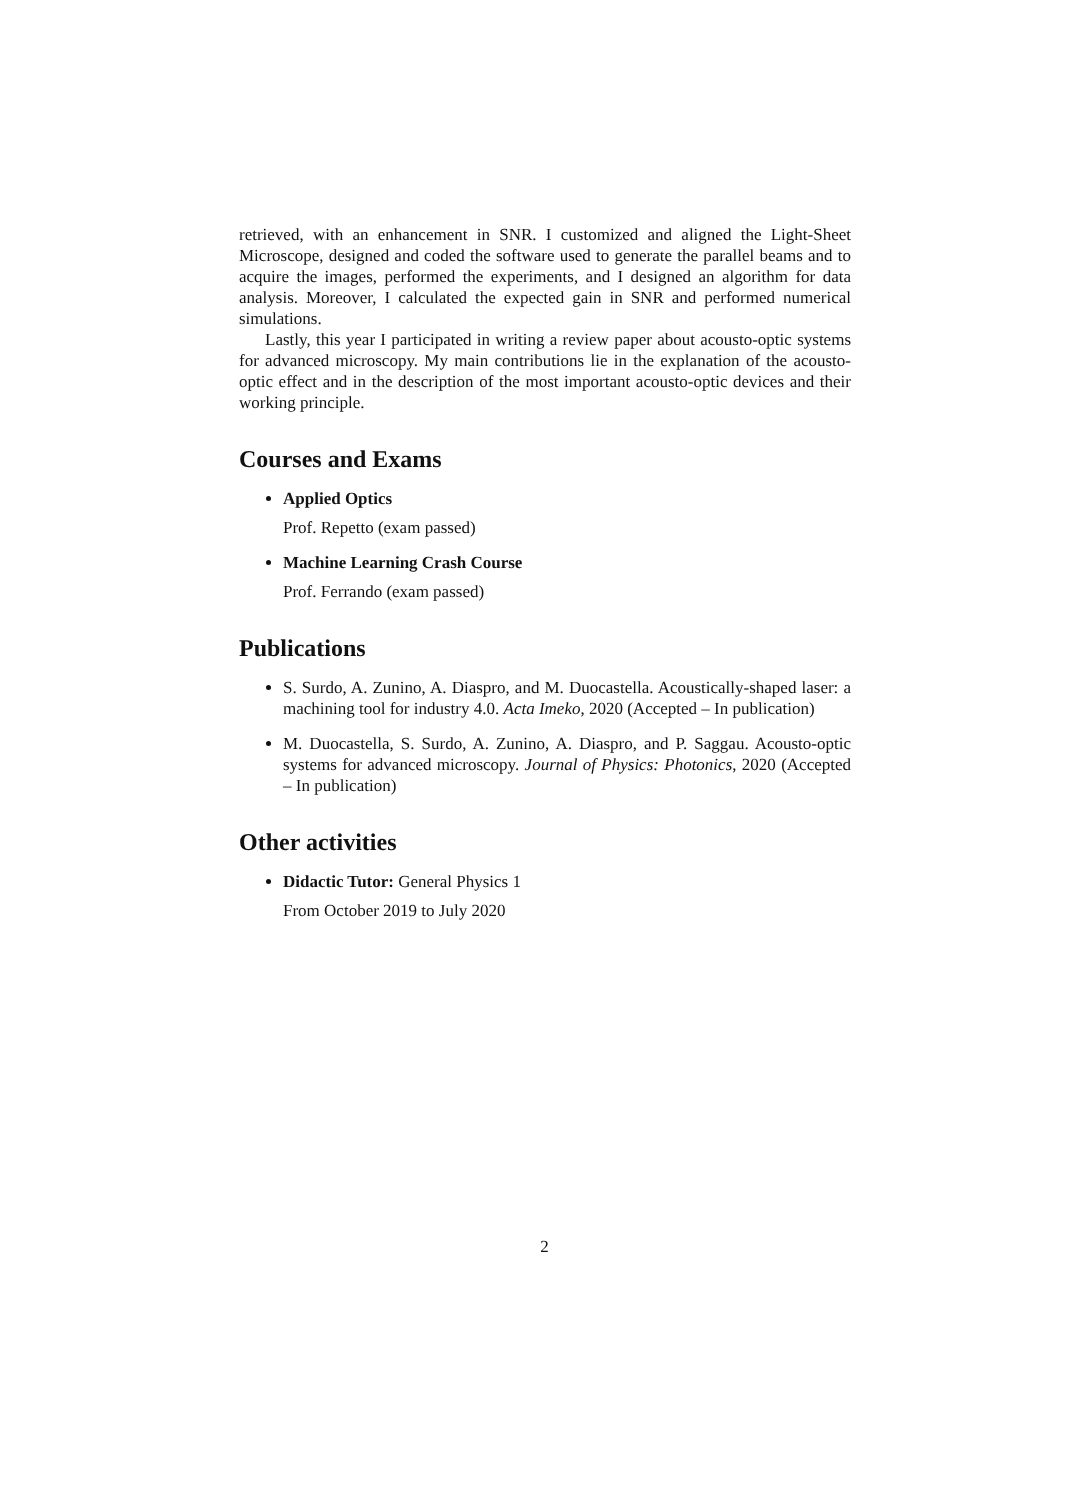retrieved, with an enhancement in SNR. I customized and aligned the Light-Sheet Microscope, designed and coded the software used to generate the parallel beams and to acquire the images, performed the experiments, and I designed an algorithm for data analysis. Moreover, I calculated the expected gain in SNR and performed numerical simulations.
Lastly, this year I participated in writing a review paper about acousto-optic systems for advanced microscopy. My main contributions lie in the explanation of the acousto-optic effect and in the description of the most important acousto-optic devices and their working principle.
Courses and Exams
Applied Optics
Prof. Repetto (exam passed)
Machine Learning Crash Course
Prof. Ferrando (exam passed)
Publications
S. Surdo, A. Zunino, A. Diaspro, and M. Duocastella. Acoustically-shaped laser: a machining tool for industry 4.0. Acta Imeko, 2020 (Accepted – In publication)
M. Duocastella, S. Surdo, A. Zunino, A. Diaspro, and P. Saggau. Acousto-optic systems for advanced microscopy. Journal of Physics: Photonics, 2020 (Accepted – In publication)
Other activities
Didactic Tutor: General Physics 1
From October 2019 to July 2020
2